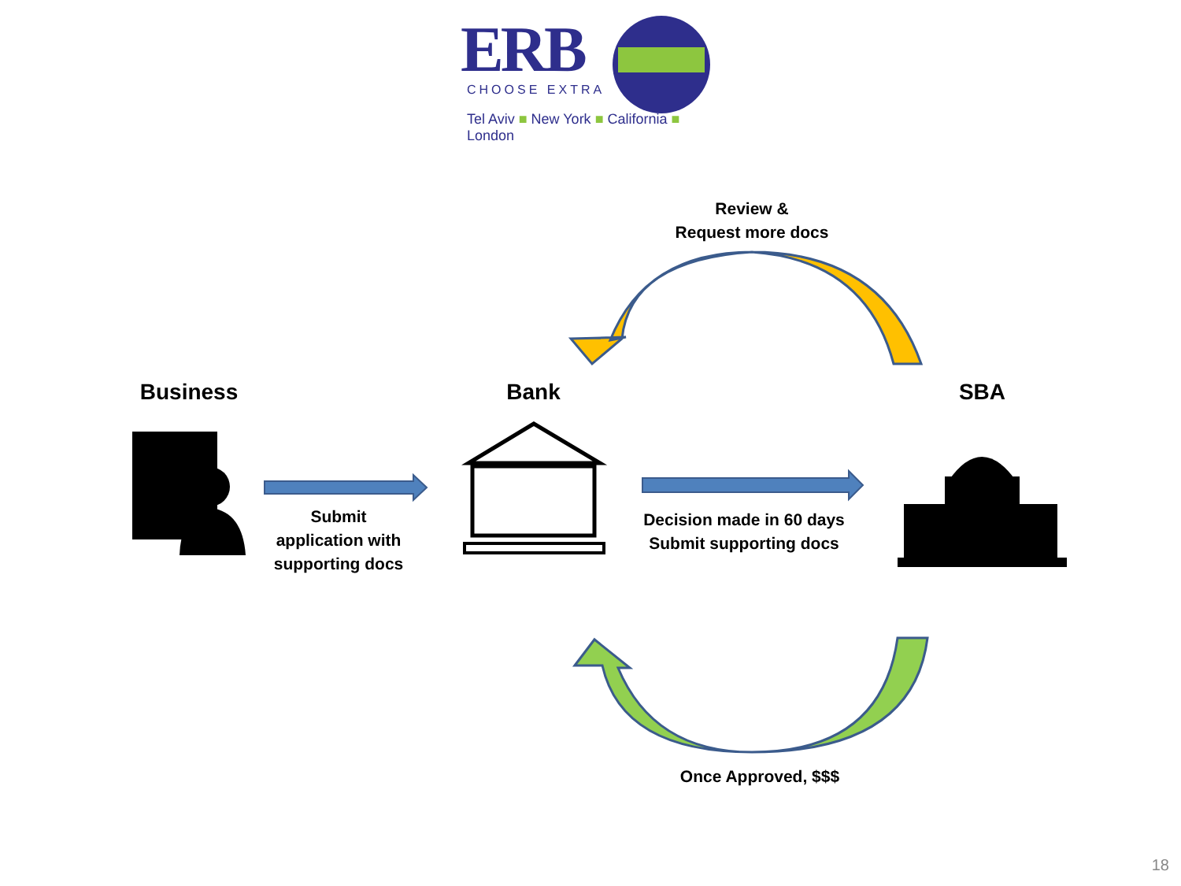ERB
CHOOSE EXTRA
Tel Aviv ■ New York ■ California ■ London
Review &
Request more docs
Business Bank SBA
Submit
application with
supporting docs
Decision made in 60 days
Submit supporting docs
Once Approved, $$$
18